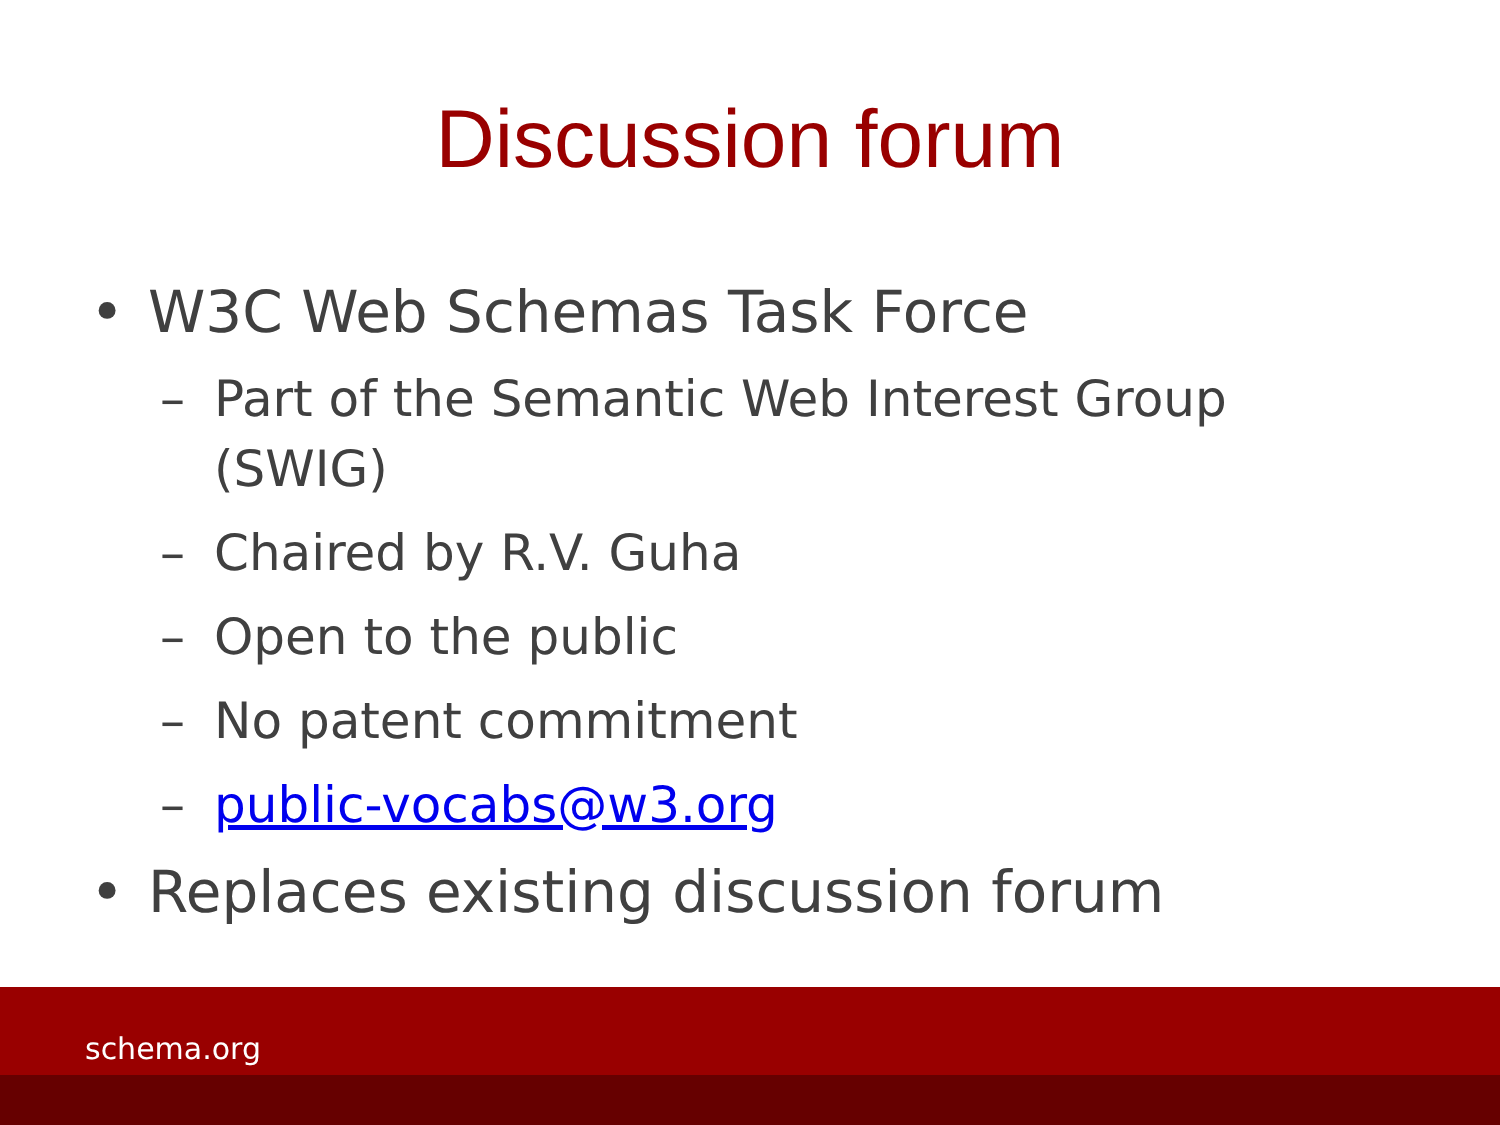Discussion forum
• W3C Web Schemas Task Force
– Part of the Semantic Web Interest Group (SWIG)
– Chaired by R.V. Guha
– Open to the public
– No patent commitment
– public-vocabs@w3.org
• Replaces existing discussion forum
schema.org